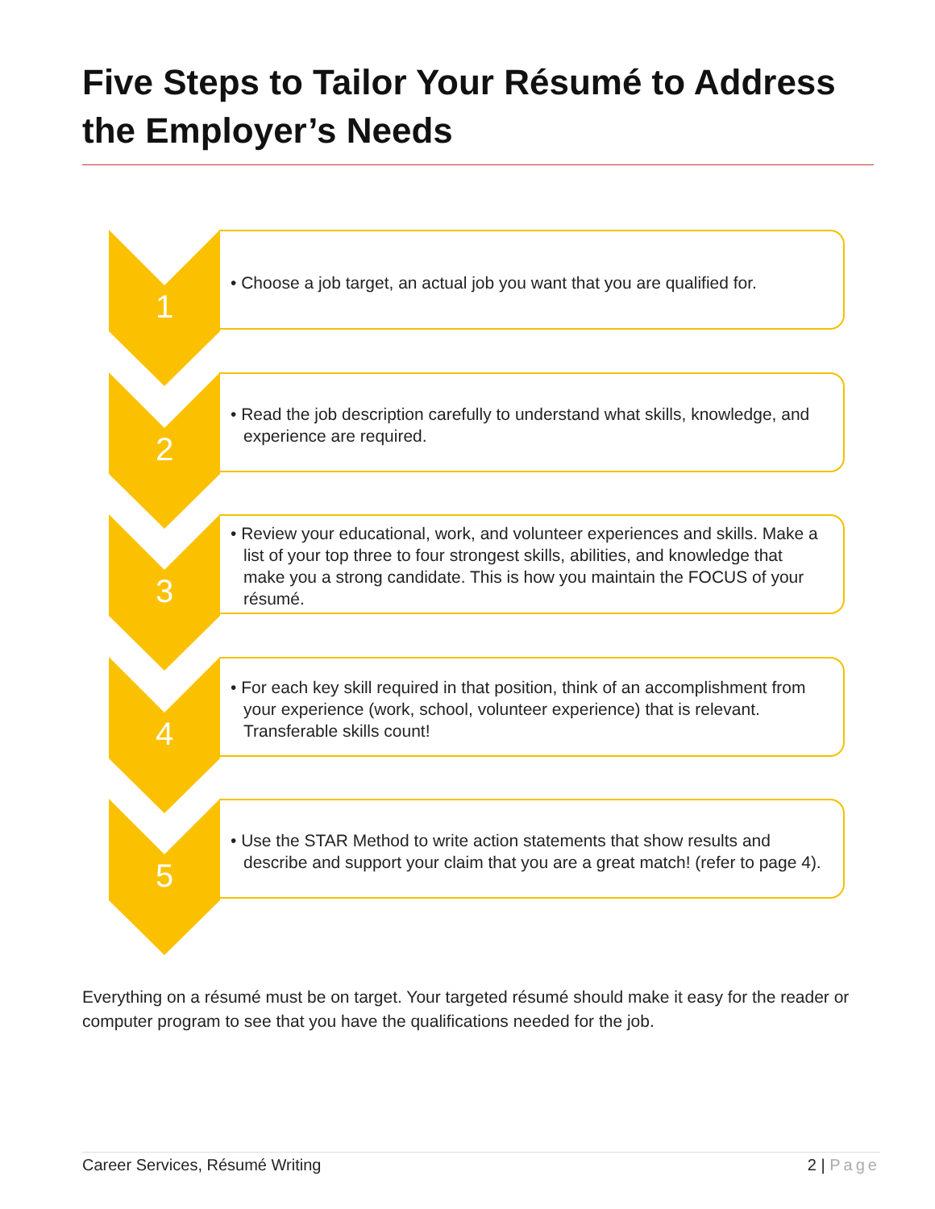Five Steps to Tailor Your Résumé to Address the Employer’s Needs
1
• Choose a job target, an actual job you want that you are qualified for.
2
• Read the job description carefully to understand what skills, knowledge, and experience are required.
3
• Review your educational, work, and volunteer experiences and skills. Make a list of your top three to four strongest skills, abilities, and knowledge that make you a strong candidate. This is how you maintain the FOCUS of your résumé.
4
• For each key skill required in that position, think of an accomplishment from your experience (work, school, volunteer experience) that is relevant. Transferable skills count!
5
• Use the STAR Method to write action statements that show results and describe and support your claim that you are a great match! (refer to page 4).
Everything on a résumé must be on target. Your targeted résumé should make it easy for the reader or computer program to see that you have the qualifications needed for the job.
Career Services, Résumé Writing 2 | Page